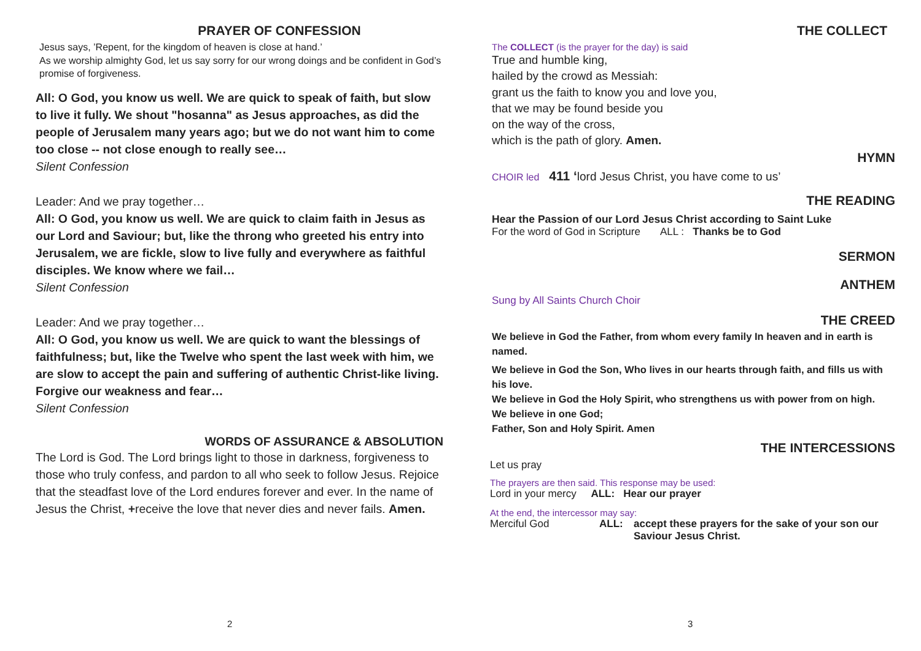PRAYER OF CONFESSION
Jesus says, ’Repent, for the kingdom of heaven is close at hand.’
As we worship almighty God, let us say sorry for our wrong doings and be confident in God’s promise of forgiveness.
All: O God, you know us well. We are quick to speak of faith, but slow to live it fully. We shout "hosanna" as Jesus approaches, as did the people of Jerusalem many years ago; but we do not want him to come too close -- not close enough to really see…
Silent Confession
Leader: And we pray together…
All: O God, you know us well. We are quick to claim faith in Jesus as our Lord and Saviour; but, like the throng who greeted his entry into Jerusalem, we are fickle, slow to live fully and everywhere as faithful disciples. We know where we fail…
Silent Confession
Leader: And we pray together…
All: O God, you know us well. We are quick to want the blessings of faithfulness; but, like the Twelve who spent the last week with him, we are slow to accept the pain and suffering of authentic Christ-like living. Forgive our weakness and fear…
Silent Confession
WORDS OF ASSURANCE & ABSOLUTION
The Lord is God. The Lord brings light to those in darkness, forgiveness to those who truly confess, and pardon to all who seek to follow Jesus. Rejoice that the steadfast love of the Lord endures forever and ever. In the name of Jesus the Christ, +receive the love that never dies and never fails. Amen.
2
THE COLLECT
The COLLECT (is the prayer for the day) is said
True and humble king,
hailed by the crowd as Messiah:
grant us the faith to know you and love you,
that we may be found beside you
on the way of the cross,
which is the path of glory. Amen.
HYMN
CHOIR led 411 ‘lord Jesus Christ, you have come to us’
THE READING
Hear the Passion of our Lord Jesus Christ according to Saint Luke
For the word of God in Scripture ALL : Thanks be to God
SERMON
ANTHEM
Sung by All Saints Church Choir
THE CREED
We believe in God the Father, from whom every family In heaven and in earth is named.
We believe in God the Son, Who lives in our hearts through faith, and fills us with his love.
We believe in God the Holy Spirit, who strengthens us with power from on high.
We believe in one God;
Father, Son and Holy Spirit. Amen
THE INTERCESSIONS
Let us pray
The prayers are then said. This response may be used:
Lord in your mercy ALL: Hear our prayer
At the end, the intercessor may say:
Merciful God ALL: accept these prayers for the sake of your son our Saviour Jesus Christ.
3